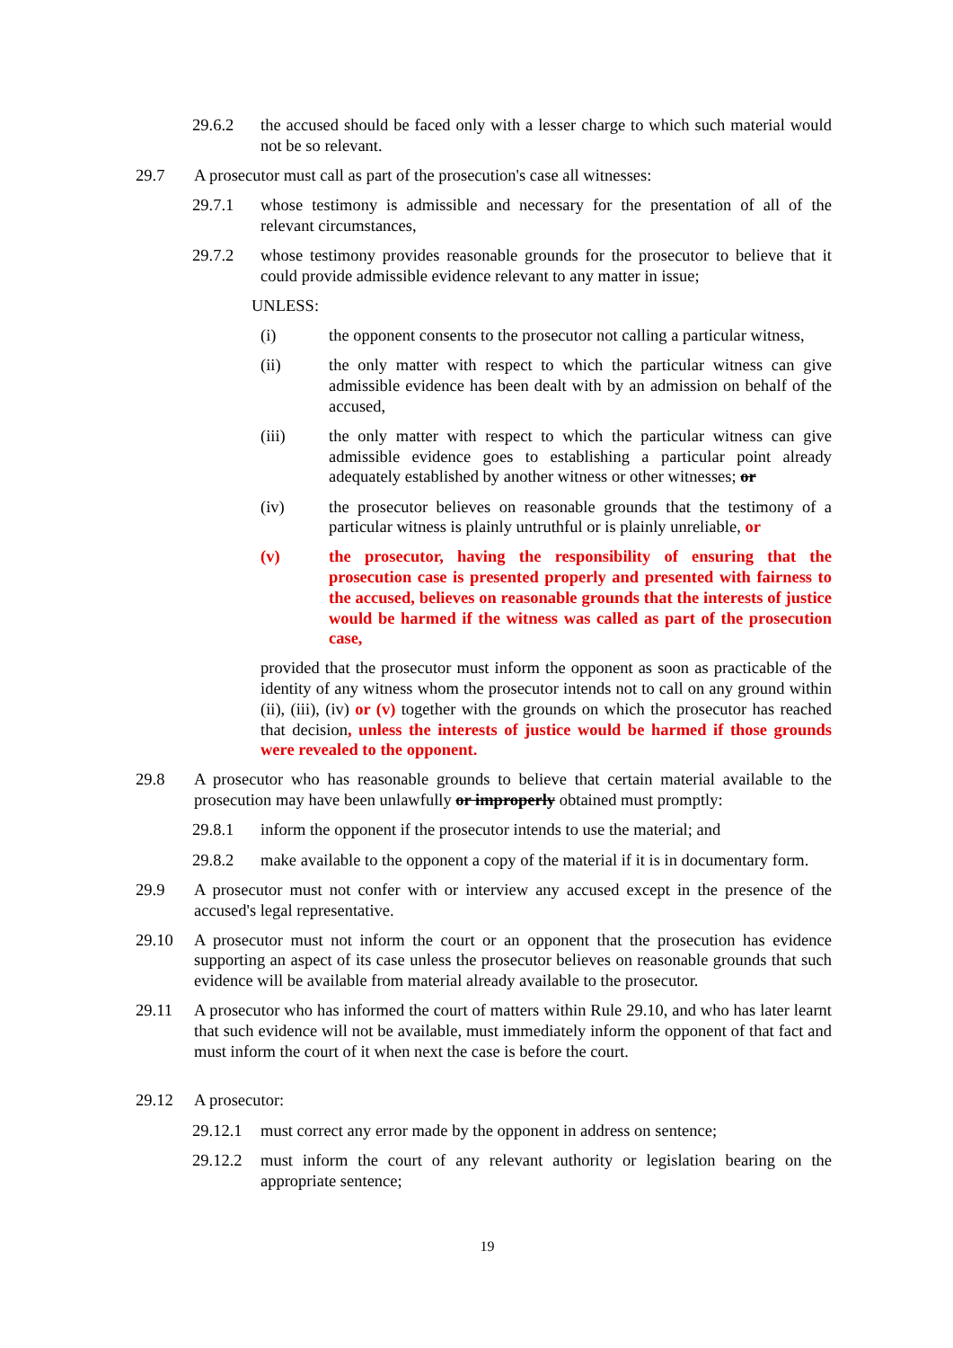29.6.2 the accused should be faced only with a lesser charge to which such material would not be so relevant.
29.7 A prosecutor must call as part of the prosecution's case all witnesses:
29.7.1 whose testimony is admissible and necessary for the presentation of all of the relevant circumstances,
29.7.2 whose testimony provides reasonable grounds for the prosecutor to believe that it could provide admissible evidence relevant to any matter in issue;
UNLESS:
(i) the opponent consents to the prosecutor not calling a particular witness,
(ii) the only matter with respect to which the particular witness can give admissible evidence has been dealt with by an admission on behalf of the accused,
(iii) the only matter with respect to which the particular witness can give admissible evidence goes to establishing a particular point already adequately established by another witness or other witnesses; or
(iv) the prosecutor believes on reasonable grounds that the testimony of a particular witness is plainly untruthful or is plainly unreliable, or
(v) the prosecutor, having the responsibility of ensuring that the prosecution case is presented properly and presented with fairness to the accused, believes on reasonable grounds that the interests of justice would be harmed if the witness was called as part of the prosecution case,
provided that the prosecutor must inform the opponent as soon as practicable of the identity of any witness whom the prosecutor intends not to call on any ground within (ii), (iii), (iv) or (v) together with the grounds on which the prosecutor has reached that decision, unless the interests of justice would be harmed if those grounds were revealed to the opponent.
29.8 A prosecutor who has reasonable grounds to believe that certain material available to the prosecution may have been unlawfully or improperly obtained must promptly:
29.8.1 inform the opponent if the prosecutor intends to use the material; and
29.8.2 make available to the opponent a copy of the material if it is in documentary form.
29.9 A prosecutor must not confer with or interview any accused except in the presence of the accused's legal representative.
29.10 A prosecutor must not inform the court or an opponent that the prosecution has evidence supporting an aspect of its case unless the prosecutor believes on reasonable grounds that such evidence will be available from material already available to the prosecutor.
29.11 A prosecutor who has informed the court of matters within Rule 29.10, and who has later learnt that such evidence will not be available, must immediately inform the opponent of that fact and must inform the court of it when next the case is before the court.
29.12 A prosecutor:
29.12.1
must correct any error made by the opponent in address on sentence;
29.12.2
must inform the court of any relevant authority or legislation bearing on the appropriate sentence;
19